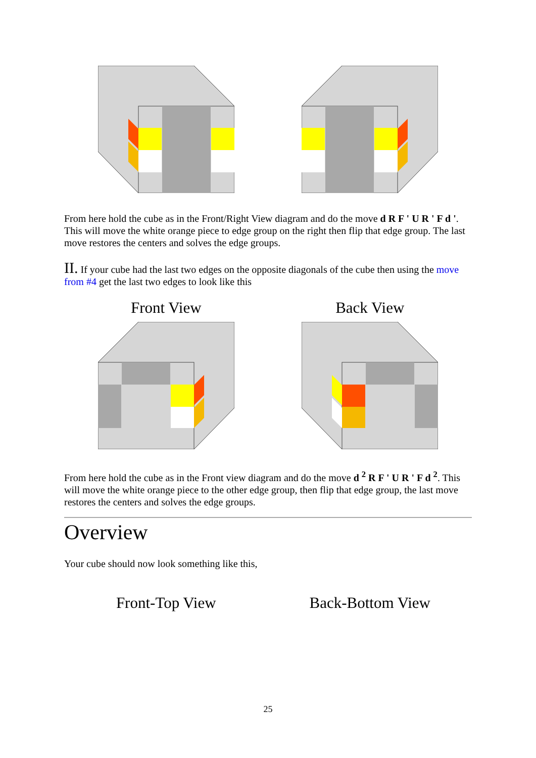From here hold the cube as in the Front/Right View diagram and do the move d R F ' U R ' F d '. This will move the white orange piece to edge group on the right then flip that edge group. The last move restores the centers and solves the edge groups.
II. If your cube had the last two edges on the opposite diagonals of the cube then using the move from #4 get the last two edges to look like this
Front View Back View
From here hold the cube as in the Front view diagram and do the move d <sup>2</sup> R F ' U R ' F d <sup>2</sup>. This will move the white orange piece to the other edge group, then flip that edge group, the last move restores the centers and solves the edge groups.
Overview
Your cube should now look something like this,
Front-Top View Back-Bottom View
25